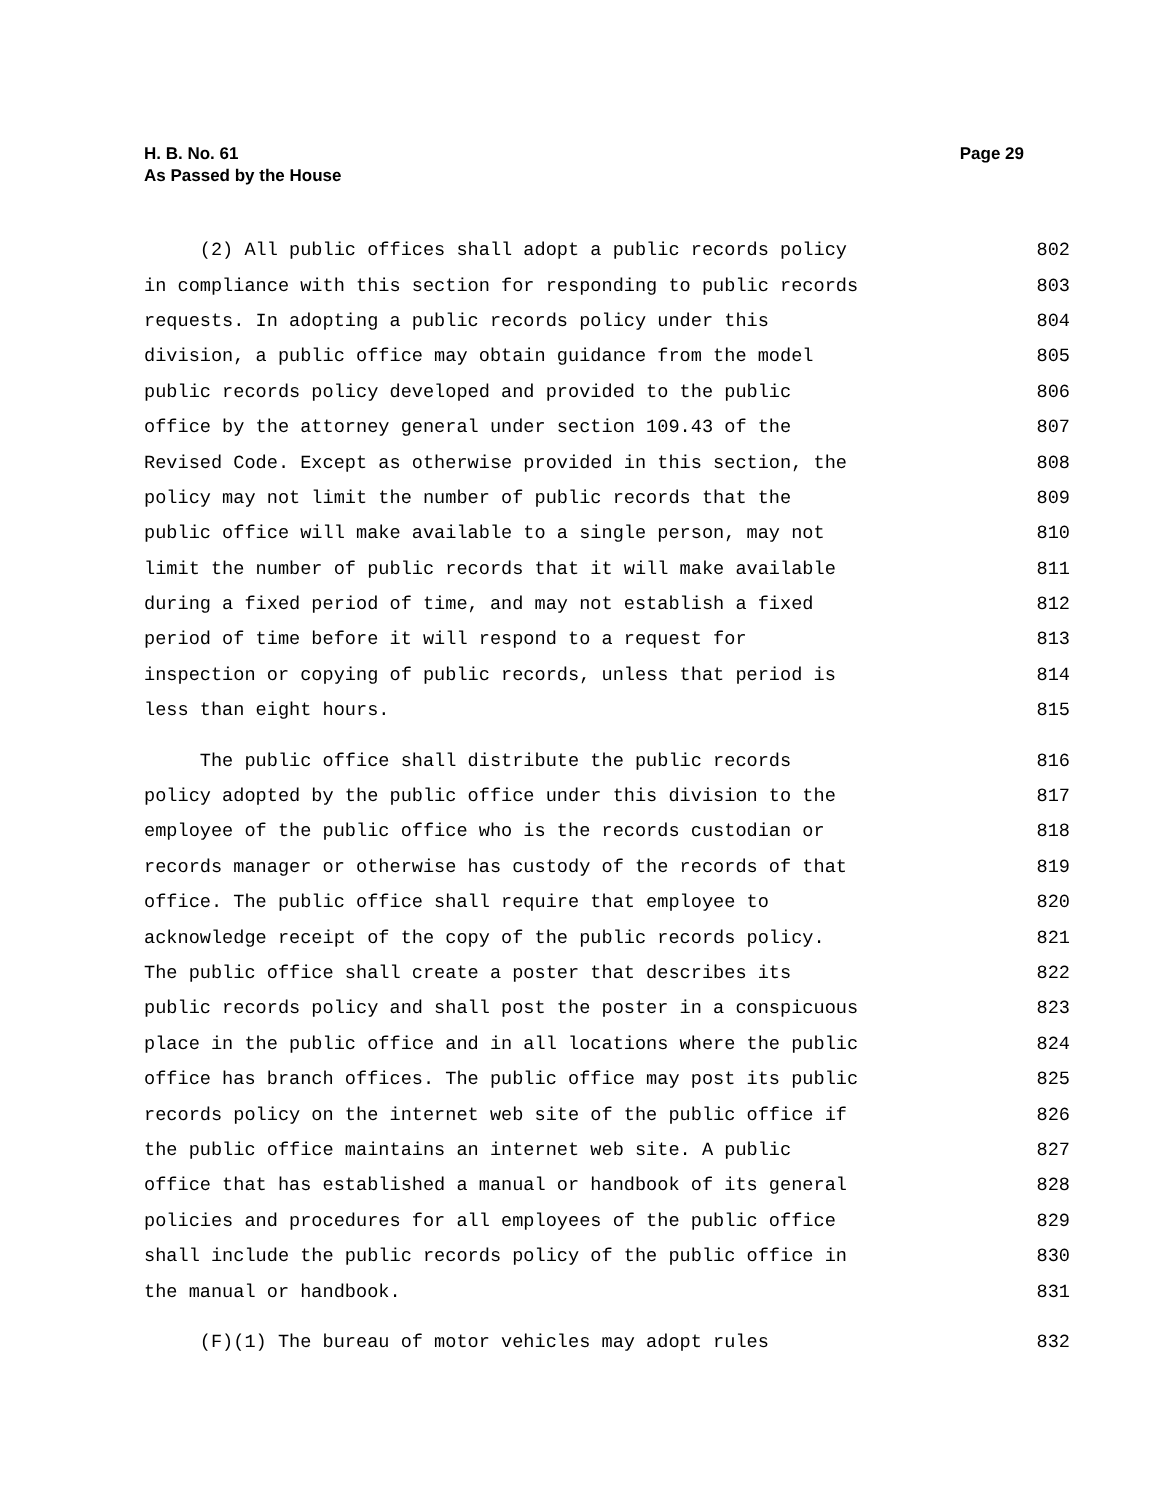H. B. No. 61
As Passed by the House
Page 29
(2) All public offices shall adopt a public records policy 802
in compliance with this section for responding to public records 803
requests. In adopting a public records policy under this 804
division, a public office may obtain guidance from the model 805
public records policy developed and provided to the public 806
office by the attorney general under section 109.43 of the 807
Revised Code. Except as otherwise provided in this section, the 808
policy may not limit the number of public records that the 809
public office will make available to a single person, may not 810
limit the number of public records that it will make available 811
during a fixed period of time, and may not establish a fixed 812
period of time before it will respond to a request for 813
inspection or copying of public records, unless that period is 814
less than eight hours. 815
The public office shall distribute the public records 816
policy adopted by the public office under this division to the 817
employee of the public office who is the records custodian or 818
records manager or otherwise has custody of the records of that 819
office. The public office shall require that employee to 820
acknowledge receipt of the copy of the public records policy. 821
The public office shall create a poster that describes its 822
public records policy and shall post the poster in a conspicuous 823
place in the public office and in all locations where the public 824
office has branch offices. The public office may post its public 825
records policy on the internet web site of the public office if 826
the public office maintains an internet web site. A public 827
office that has established a manual or handbook of its general 828
policies and procedures for all employees of the public office 829
shall include the public records policy of the public office in 830
the manual or handbook. 831
(F)(1) The bureau of motor vehicles may adopt rules 832